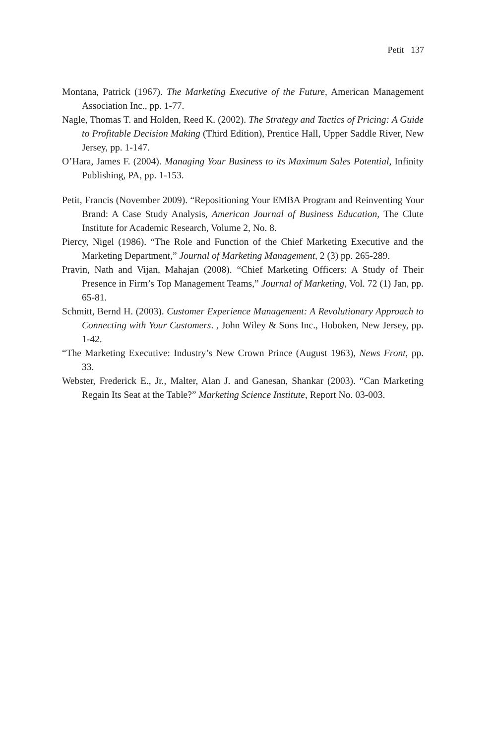Petit 137
Montana, Patrick (1967). The Marketing Executive of the Future, American Management Association Inc., pp. 1-77.
Nagle, Thomas T. and Holden, Reed K. (2002). The Strategy and Tactics of Pricing: A Guide to Profitable Decision Making (Third Edition), Prentice Hall, Upper Saddle River, New Jersey, pp. 1-147.
O’Hara, James F. (2004). Managing Your Business to its Maximum Sales Potential, Infinity Publishing, PA, pp. 1-153.
Petit, Francis (November 2009). “Repositioning Your EMBA Program and Reinventing Your Brand: A Case Study Analysis, American Journal of Business Education, The Clute Institute for Academic Research, Volume 2, No. 8.
Piercy, Nigel (1986). “The Role and Function of the Chief Marketing Executive and the Marketing Department,” Journal of Marketing Management, 2 (3) pp. 265-289.
Pravin, Nath and Vijan, Mahajan (2008). “Chief Marketing Officers: A Study of Their Presence in Firm’s Top Management Teams,” Journal of Marketing, Vol. 72 (1) Jan, pp. 65-81.
Schmitt, Bernd H. (2003). Customer Experience Management: A Revolutionary Approach to Connecting with Your Customers. , John Wiley & Sons Inc., Hoboken, New Jersey, pp. 1-42.
“The Marketing Executive: Industry’s New Crown Prince (August 1963), News Front, pp. 33.
Webster, Frederick E., Jr., Malter, Alan J. and Ganesan, Shankar (2003). “Can Marketing Regain Its Seat at the Table?” Marketing Science Institute, Report No. 03-003.